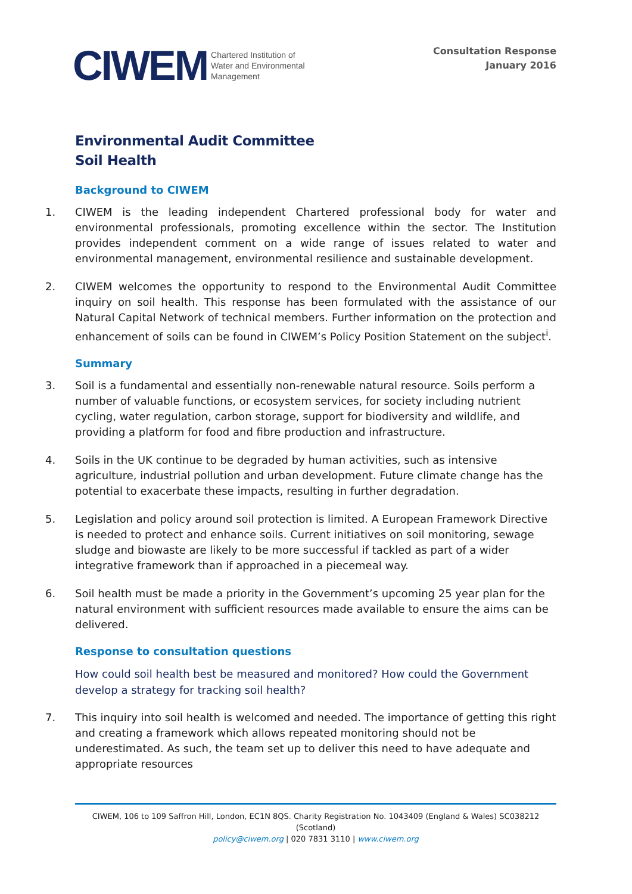CIWEM Chartered Institution of
Water and Environmental
Management
Consultation Response
January 2016
Environmental Audit Committee
Soil Health
Background to CIWEM
1. CIWEM is the leading independent Chartered professional body for water and environmental professionals, promoting excellence within the sector. The Institution provides independent comment on a wide range of issues related to water and environmental management, environmental resilience and sustainable development.
2. CIWEM welcomes the opportunity to respond to the Environmental Audit Committee inquiry on soil health. This response has been formulated with the assistance of our Natural Capital Network of technical members. Further information on the protection and enhancement of soils can be found in CIWEM’s Policy Position Statement on the subject<sup>i</sup>.
Summary
3. Soil is a fundamental and essentially non-renewable natural resource. Soils perform a number of valuable functions, or ecosystem services, for society including nutrient cycling, water regulation, carbon storage, support for biodiversity and wildlife, and providing a platform for food and fibre production and infrastructure.
4. Soils in the UK continue to be degraded by human activities, such as intensive agriculture, industrial pollution and urban development. Future climate change has the potential to exacerbate these impacts, resulting in further degradation.
5. Legislation and policy around soil protection is limited. A European Framework Directive is needed to protect and enhance soils. Current initiatives on soil monitoring, sewage sludge and biowaste are likely to be more successful if tackled as part of a wider integrative framework than if approached in a piecemeal way.
6. Soil health must be made a priority in the Government’s upcoming 25 year plan for the natural environment with sufficient resources made available to ensure the aims can be delivered.
Response to consultation questions
How could soil health best be measured and monitored? How could the Government develop a strategy for tracking soil health?
7. This inquiry into soil health is welcomed and needed. The importance of getting this right and creating a framework which allows repeated monitoring should not be underestimated. As such, the team set up to deliver this need to have adequate and appropriate resources
CIWEM, 106 to 109 Saffron Hill, London, EC1N 8QS. Charity Registration No. 1043409 (England & Wales) SC038212 (Scotland)
policy@ciwem.org | 020 7831 3110 | www.ciwem.org